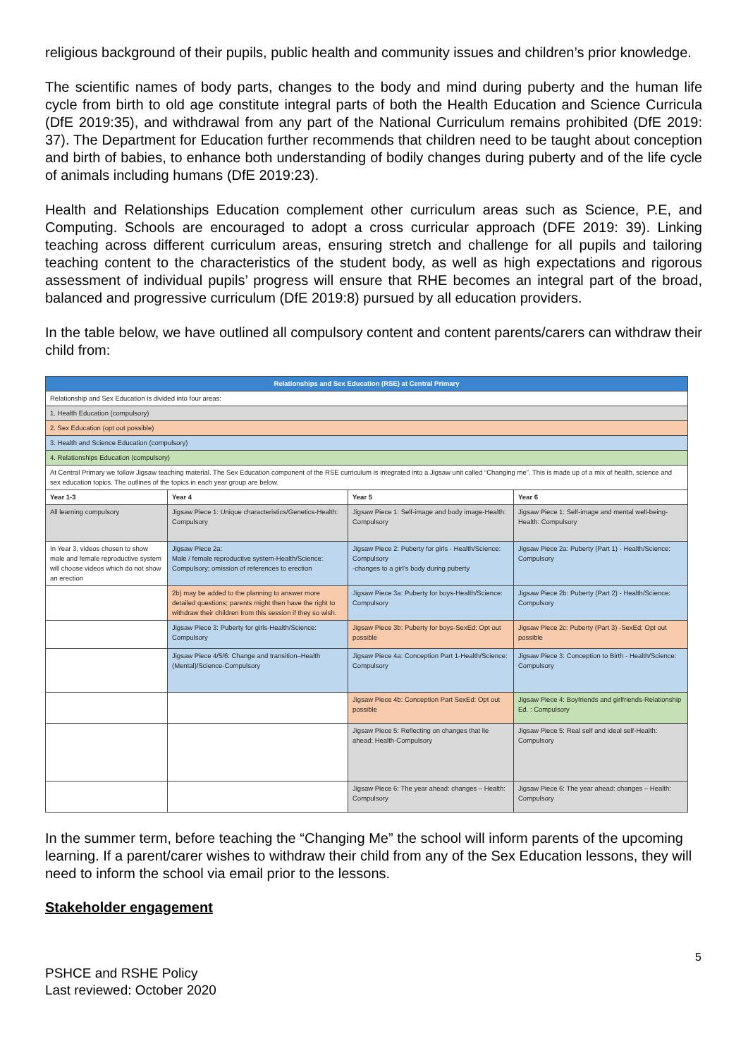religious background of their pupils, public health and community issues and children’s prior knowledge.
The scientific names of body parts, changes to the body and mind during puberty and the human life cycle from birth to old age constitute integral parts of both the Health Education and Science Curricula (DfE 2019:35), and withdrawal from any part of the National Curriculum remains prohibited (DfE 2019: 37). The Department for Education further recommends that children need to be taught about conception and birth of babies, to enhance both understanding of bodily changes during puberty and of the life cycle of animals including humans (DfE 2019:23).
Health and Relationships Education complement other curriculum areas such as Science, P.E, and Computing. Schools are encouraged to adopt a cross curricular approach (DFE 2019: 39). Linking teaching across different curriculum areas, ensuring stretch and challenge for all pupils and tailoring teaching content to the characteristics of the student body, as well as high expectations and rigorous assessment of individual pupils’ progress will ensure that RHE becomes an integral part of the broad, balanced and progressive curriculum (DfE 2019:8) pursued by all education providers.
In the table below, we have outlined all compulsory content and content parents/carers can withdraw their child from:
| Relationships and Sex Education (RSE) at Central Primary | | | |
| --- | --- | --- | --- |
| Relationship and Sex Education is divided into four areas: | | | |
| 1. Health Education (compulsory) | | | |
| 2. Sex Education (opt out possible) | | | |
| 3. Health and Science Education (compulsory) | | | |
| 4. Relationships Education (compulsory) | | | |
| At Central Primary we follow Jigsaw teaching material. The Sex Education component of the RSE curriculum is integrated into a Jigsaw unit called “Changing me”. This is made up of a mix of health, science and sex education topics. The outlines of the topics in each year group are below. | | | |
| Year 1-3 | Year 4 | Year 5 | Year 6 |
| All learning compulsory | Jigsaw Piece 1: Unique characteristics/Genetics-Health: Compulsory | Jigsaw Piece 1: Self-image and body image-Health: Compulsory | Jigsaw Piece 1: Self-image and mental well-being-Health: Compulsory |
| In Year 3, videos chosen to show male and female reproductive system will choose videos which do not show an erection | Jigsaw Piece 2a: Male / female reproductive system-Health/Science: Compulsory; omission of references to erection | Jigsaw Piece 2: Puberty for girls - Health/Science: Compulsory -changes to a girl’s body during puberty | Jigsaw Piece 2a: Puberty (Part 1) - Health/Science: Compulsory |
| | 2b) may be added to the planning to answer more detailed questions; parents might then have the right to withdraw their children from this session if they so wish. | Jigsaw Piece 3a: Puberty for boys-Health/Science: Compulsory | Jigsaw Piece 2b: Puberty (Part 2) - Health/Science: Compulsory |
| | Jigsaw Piece 3: Puberty for girls-Health/Science: Compulsory | Jigsaw Piece 3b: Puberty for boys-SexEd: Opt out possible | Jigsaw Piece 2c: Puberty (Part 3) -SexEd: Opt out possible |
| | Jigsaw Piece 4/5/6: Change and transition–Health (Mental)/Science-Compulsory | Jigsaw Piece 4a: Conception Part 1-Health/Science: Compulsory | Jigsaw Piece 3: Conception to Birth - Health/Science: Compulsory |
| | | Jigsaw Piece 4b: Conception Part SexEd: Opt out possible | Jigsaw Piece 4: Boyfriends and girlfriends-Relationship Ed. : Compulsory |
| | | Jigsaw Piece 5: Reflecting on changes that lie ahead: Health-Compulsory | Jigsaw Piece 5: Real self and ideal self-Health: Compulsory |
| | | Jigsaw Piece 6: The year ahead: changes – Health: Compulsory | Jigsaw Piece 6: The year ahead: changes – Health: Compulsory |
In the summer term, before teaching the “Changing Me” the school will inform parents of the upcoming learning. If a parent/carer wishes to withdraw their child from any of the Sex Education lessons, they will need to inform the school via email prior to the lessons.
Stakeholder engagement
5
PSHCE and RSHE Policy
Last reviewed: October 2020